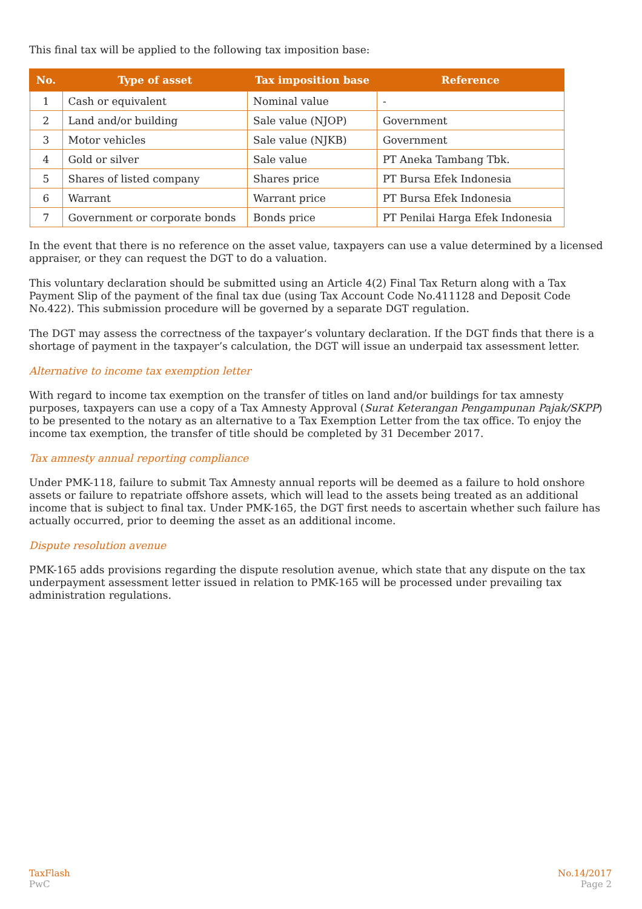This final tax will be applied to the following tax imposition base:
| No. | Type of asset | Tax imposition base | Reference |
| --- | --- | --- | --- |
| 1 | Cash or equivalent | Nominal value | - |
| 2 | Land and/or building | Sale value (NJOP) | Government |
| 3 | Motor vehicles | Sale value (NJKB) | Government |
| 4 | Gold or silver | Sale value | PT Aneka Tambang Tbk. |
| 5 | Shares of listed company | Shares price | PT Bursa Efek Indonesia |
| 6 | Warrant | Warrant price | PT Bursa Efek Indonesia |
| 7 | Government or corporate bonds | Bonds price | PT Penilai Harga Efek Indonesia |
In the event that there is no reference on the asset value, taxpayers can use a value determined by a licensed appraiser, or they can request the DGT to do a valuation.
This voluntary declaration should be submitted using an Article 4(2) Final Tax Return along with a Tax Payment Slip of the payment of the final tax due (using Tax Account Code No.411128 and Deposit Code No.422). This submission procedure will be governed by a separate DGT regulation.
The DGT may assess the correctness of the taxpayer’s voluntary declaration. If the DGT finds that there is a shortage of payment in the taxpayer’s calculation, the DGT will issue an underpaid tax assessment letter.
Alternative to income tax exemption letter
With regard to income tax exemption on the transfer of titles on land and/or buildings for tax amnesty purposes, taxpayers can use a copy of a Tax Amnesty Approval (Surat Keterangan Pengampunan Pajak/SKPP) to be presented to the notary as an alternative to a Tax Exemption Letter from the tax office. To enjoy the income tax exemption, the transfer of title should be completed by 31 December 2017.
Tax amnesty annual reporting compliance
Under PMK-118, failure to submit Tax Amnesty annual reports will be deemed as a failure to hold onshore assets or failure to repatriate offshore assets, which will lead to the assets being treated as an additional income that is subject to final tax. Under PMK-165, the DGT first needs to ascertain whether such failure has actually occurred, prior to deeming the asset as an additional income.
Dispute resolution avenue
PMK-165 adds provisions regarding the dispute resolution avenue, which state that any dispute on the tax underpayment assessment letter issued in relation to PMK-165 will be processed under prevailing tax administration regulations.
TaxFlash
PwC
No.14/2017
Page 2